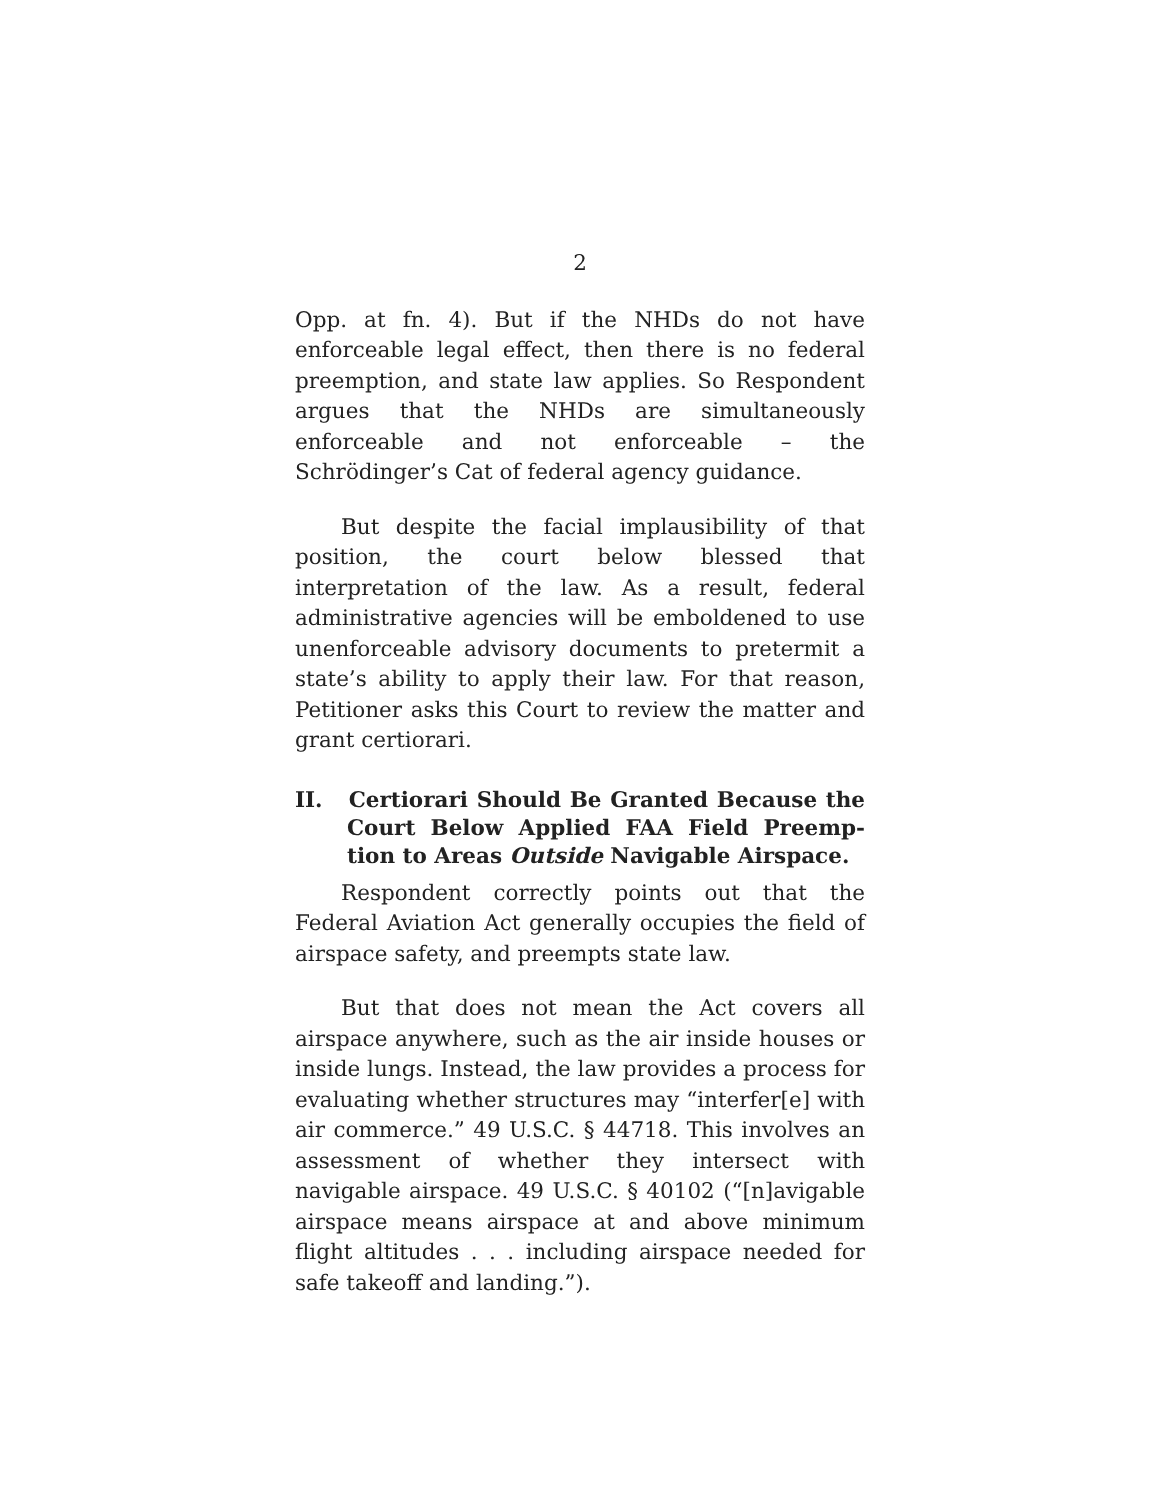2
Opp. at fn. 4). But if the NHDs do not have enforceable legal effect, then there is no federal preemption, and state law applies. So Respondent argues that the NHDs are simultaneously enforceable and not enforce­able – the Schrödinger’s Cat of federal agency guid­ance.
But despite the facial implausibility of that posi­tion, the court below blessed that interpretation of the law. As a result, federal administrative agencies will be emboldened to use unenforceable advisory documents to pretermit a state’s ability to apply their law. For that reason, Petitioner asks this Court to review the matter and grant certiorari.
II. Certiorari Should Be Granted Because the Court Below Applied FAA Field Preemp­tion to Areas Outside Navigable Airspace.
Respondent correctly points out that the Federal Aviation Act generally occupies the field of airspace safety, and preempts state law.
But that does not mean the Act covers all airspace anywhere, such as the air inside houses or inside lungs. Instead, the law provides a process for evaluating whether structures may “interfer[e] with air com­merce.” 49 U.S.C. § 44718. This involves an assessment of whether they intersect with navigable airspace. 49 U.S.C. § 40102 (“[n]avigable airspace means airspace at and above minimum flight altitudes . . . including airspace needed for safe takeoff and landing.”).